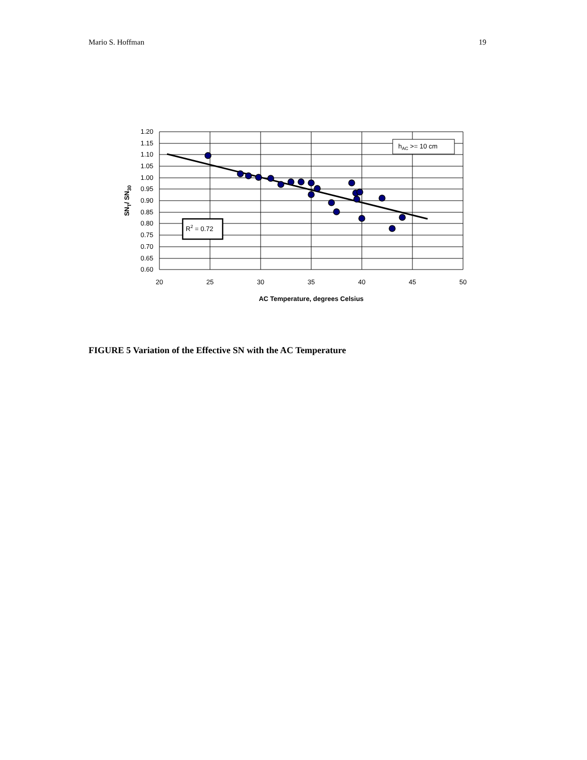Mario S. Hoffman 19
1.20
1.15
1.10
1.05
1.00
0.95
0.90
0.85
0.80
0.75
0.70
0.65
0.60
20
25
30
35
40
45
50
AC Temperature, degrees Celsius
SNT/ SN30
hAC >= 10 cm
R2 = 0.72
FIGURE 5 Variation of the Effective SN with the AC Temperature